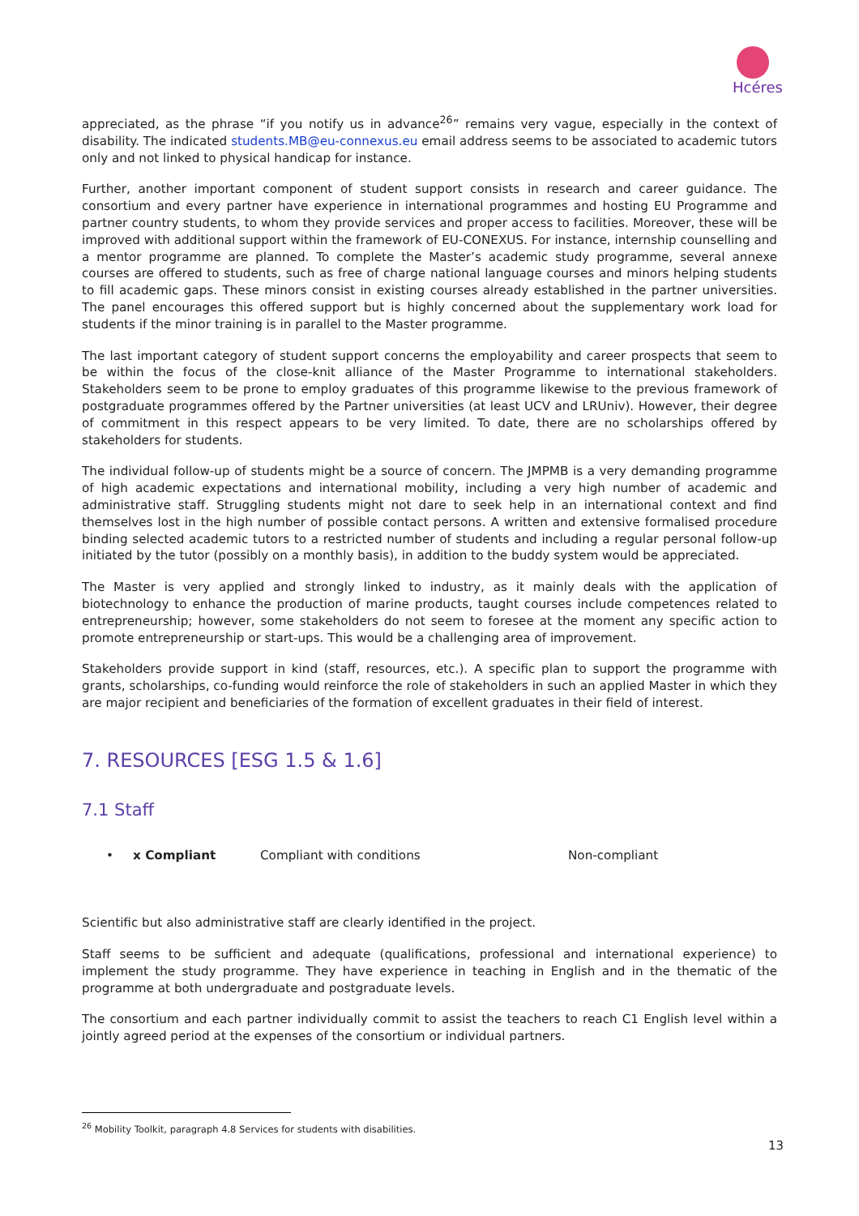Hcéres
appreciated, as the phrase “if you notify us in advance<sup>26</sup>” remains very vague, especially in the context of disability. The indicated students.MB@eu-connexus.eu email address seems to be associated to academic tutors only and not linked to physical handicap for instance.
Further, another important component of student support consists in research and career guidance. The consortium and every partner have experience in international programmes and hosting EU Programme and partner country students, to whom they provide services and proper access to facilities. Moreover, these will be improved with additional support within the framework of EU-CONEXUS. For instance, internship counselling and a mentor programme are planned. To complete the Master’s academic study programme, several annexe courses are offered to students, such as free of charge national language courses and minors helping students to fill academic gaps. These minors consist in existing courses already established in the partner universities. The panel encourages this offered support but is highly concerned about the supplementary work load for students if the minor training is in parallel to the Master programme.
The last important category of student support concerns the employability and career prospects that seem to be within the focus of the close-knit alliance of the Master Programme to international stakeholders. Stakeholders seem to be prone to employ graduates of this programme likewise to the previous framework of postgraduate programmes offered by the Partner universities (at least UCV and LRUniv). However, their degree of commitment in this respect appears to be very limited. To date, there are no scholarships offered by stakeholders for students.
The individual follow-up of students might be a source of concern. The JMPMB is a very demanding programme of high academic expectations and international mobility, including a very high number of academic and administrative staff. Struggling students might not dare to seek help in an international context and find themselves lost in the high number of possible contact persons. A written and extensive formalised procedure binding selected academic tutors to a restricted number of students and including a regular personal follow-up initiated by the tutor (possibly on a monthly basis), in addition to the buddy system would be appreciated.
The Master is very applied and strongly linked to industry, as it mainly deals with the application of biotechnology to enhance the production of marine products, taught courses include competences related to entrepreneurship; however, some stakeholders do not seem to foresee at the moment any specific action to promote entrepreneurship or start-ups. This would be a challenging area of improvement.
Stakeholders provide support in kind (staff, resources, etc.). A specific plan to support the programme with grants, scholarships, co-funding would reinforce the role of stakeholders in such an applied Master in which they are major recipient and beneficiaries of the formation of excellent graduates in their field of interest.
7. RESOURCES [ESG 1.5 & 1.6]
7.1 Staff
• x Compliant Compliant with conditions Non-compliant
Scientific but also administrative staff are clearly identified in the project.
Staff seems to be sufficient and adequate (qualifications, professional and international experience) to implement the study programme. They have experience in teaching in English and in the thematic of the programme at both undergraduate and postgraduate levels.
The consortium and each partner individually commit to assist the teachers to reach C1 English level within a jointly agreed period at the expenses of the consortium or individual partners.
<sup>26</sup> Mobility Toolkit, paragraph 4.8 Services for students with disabilities.
13